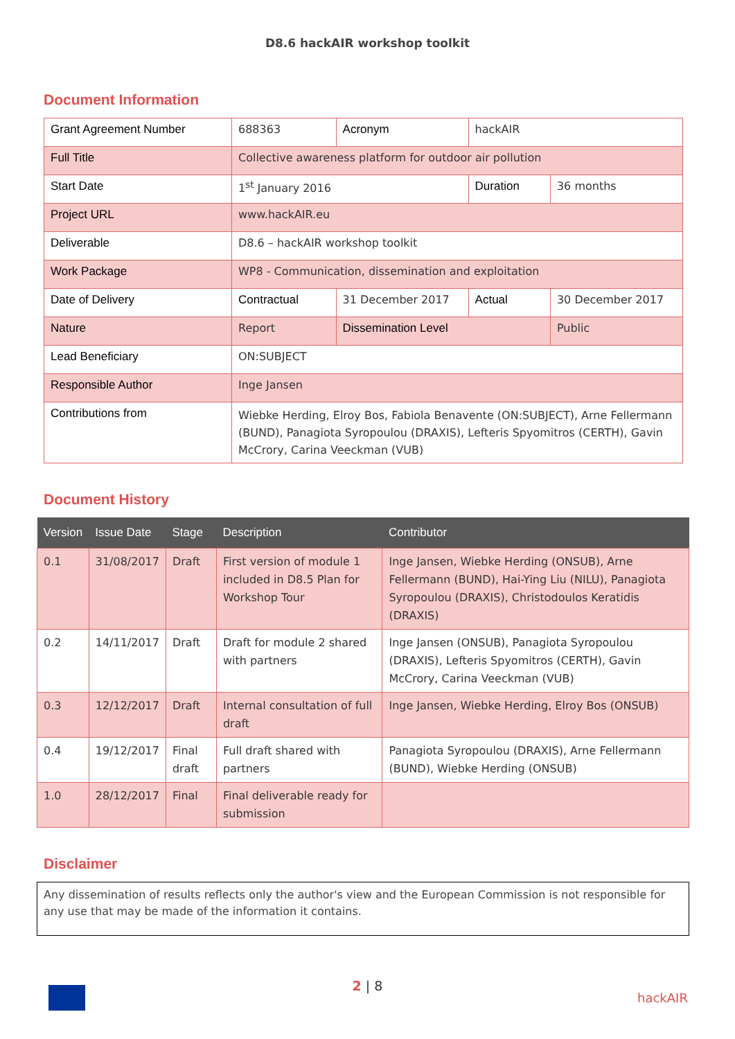D8.6 hackAIR workshop toolkit
Document Information
| Grant Agreement Number | 688363 | Acronym | hackAIR | |
| Full Title | Collective awareness platform for outdoor air pollution | | | |
| Start Date | 1<sup>st</sup> January 2016 | | Duration | 36 months |
| Project URL | www.hackAIR.eu | | | |
| Deliverable | D8.6 – hackAIR workshop toolkit | | | |
| Work Package | WP8 - Communication, dissemination and exploitation | | | |
| Date of Delivery | Contractual | 31 December 2017 | Actual | 30 December 2017 |
| Nature | Report | Dissemination Level | | Public |
| Lead Beneficiary | ON:SUBJECT | | | |
| Responsible Author | Inge Jansen | | | |
| Contributions from | Wiebke Herding, Elroy Bos, Fabiola Benavente (ON:SUBJECT), Arne Fellermann (BUND), Panagiota Syropoulou (DRAXIS), Lefteris Spyomitros (CERTH), Gavin McCrory, Carina Veeckman (VUB) | | | |
Document History
| Version | Issue Date | Stage | Description | Contributor |
| --- | --- | --- | --- | --- |
| 0.1 | 31/08/2017 | Draft | First version of module 1 included in D8.5 Plan for Workshop Tour | Inge Jansen, Wiebke Herding (ONSUB), Arne Fellermann (BUND), Hai-Ying Liu (NILU), Panagiota Syropoulou (DRAXIS), Christodoulos Keratidis (DRAXIS) |
| 0.2 | 14/11/2017 | Draft | Draft for module 2 shared with partners | Inge Jansen (ONSUB), Panagiota Syropoulou (DRAXIS), Lefteris Spyomitros (CERTH), Gavin McCrory, Carina Veeckman (VUB) |
| 0.3 | 12/12/2017 | Draft | Internal consultation of full draft | Inge Jansen, Wiebke Herding, Elroy Bos (ONSUB) |
| 0.4 | 19/12/2017 | Final draft | Full draft shared with partners | Panagiota Syropoulou (DRAXIS), Arne Fellermann (BUND), Wiebke Herding (ONSUB) |
| 1.0 | 28/12/2017 | Final | Final deliverable ready for submission | |
Disclaimer
Any dissemination of results reflects only the author's view and the European Commission is not responsible for any use that may be made of the information it contains.
2 | 8
hackAIR